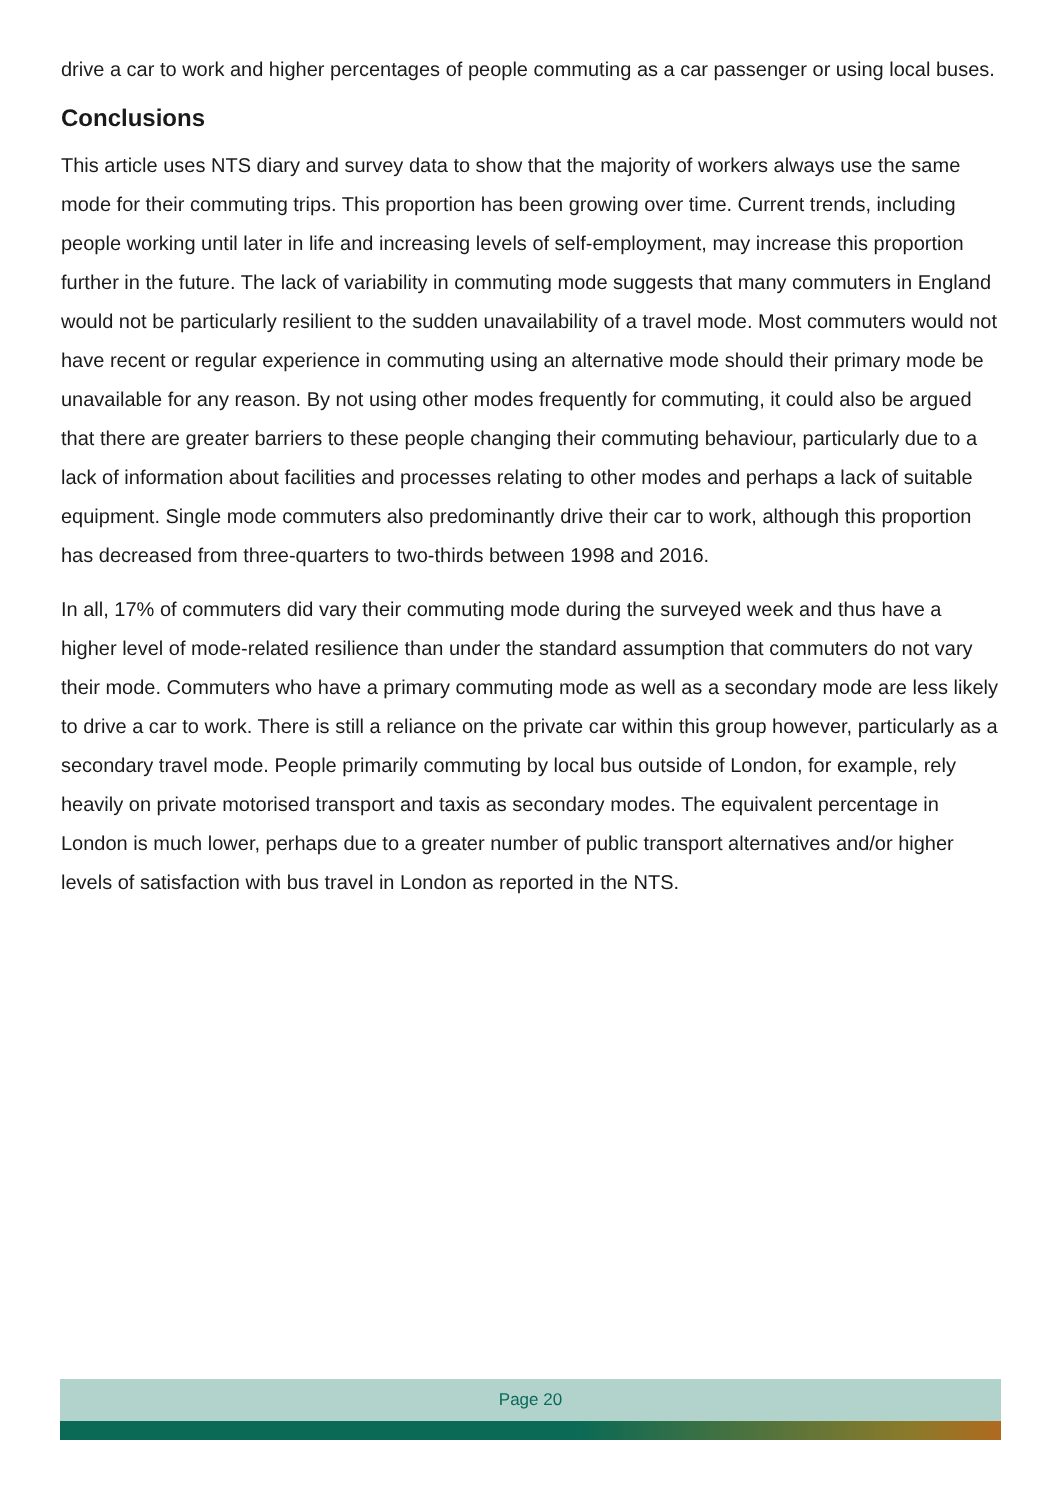drive a car to work and higher percentages of people commuting as a car passenger or using local buses.
Conclusions
This article uses NTS diary and survey data to show that the majority of workers always use the same mode for their commuting trips. This proportion has been growing over time. Current trends, including people working until later in life and increasing levels of self-employment, may increase this proportion further in the future. The lack of variability in commuting mode suggests that many commuters in England would not be particularly resilient to the sudden unavailability of a travel mode. Most commuters would not have recent or regular experience in commuting using an alternative mode should their primary mode be unavailable for any reason. By not using other modes frequently for commuting, it could also be argued that there are greater barriers to these people changing their commuting behaviour, particularly due to a lack of information about facilities and processes relating to other modes and perhaps a lack of suitable equipment. Single mode commuters also predominantly drive their car to work, although this proportion has decreased from three-quarters to two-thirds between 1998 and 2016.
In all, 17% of commuters did vary their commuting mode during the surveyed week and thus have a higher level of mode-related resilience than under the standard assumption that commuters do not vary their mode. Commuters who have a primary commuting mode as well as a secondary mode are less likely to drive a car to work. There is still a reliance on the private car within this group however, particularly as a secondary travel mode. People primarily commuting by local bus outside of London, for example, rely heavily on private motorised transport and taxis as secondary modes. The equivalent percentage in London is much lower, perhaps due to a greater number of public transport alternatives and/or higher levels of satisfaction with bus travel in London as reported in the NTS.
Page 20